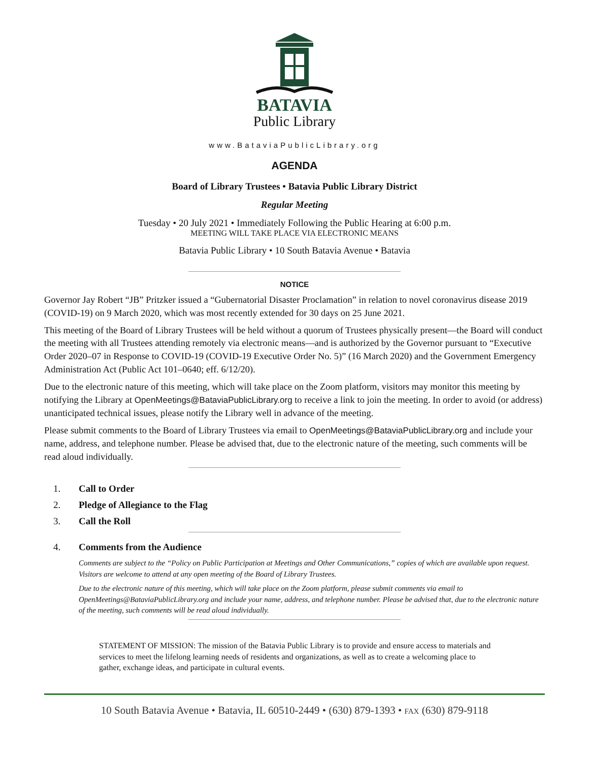BATAVIA
Public Library
www.BataviaPublicLibrary.org
AGENDA
Board of Library Trustees • Batavia Public Library District
Regular Meeting
Tuesday • 20 July 2021 • Immediately Following the Public Hearing at 6:00 p.m.
MEETING WILL TAKE PLACE VIA ELECTRONIC MEANS
Batavia Public Library • 10 South Batavia Avenue • Batavia
NOTICE
Governor Jay Robert “JB” Pritzker issued a “Gubernatorial Disaster Proclamation” in relation to novel coronavirus disease 2019 (COVID-19) on 9 March 2020, which was most recently extended for 30 days on 25 June 2021.
This meeting of the Board of Library Trustees will be held without a quorum of Trustees physically present—the Board will conduct the meeting with all Trustees attending remotely via electronic means—and is authorized by the Governor pursuant to “Executive Order 2020–07 in Response to COVID-19 (COVID-19 Executive Order No. 5)” (16 March 2020) and the Government Emergency Administration Act (Public Act 101–0640; eff. 6/12/20).
Due to the electronic nature of this meeting, which will take place on the Zoom platform, visitors may monitor this meeting by notifying the Library at OpenMeetings@BataviaPublicLibrary.org to receive a link to join the meeting. In order to avoid (or address) unanticipated technical issues, please notify the Library well in advance of the meeting.
Please submit comments to the Board of Library Trustees via email to OpenMeetings@BataviaPublicLibrary.org and include your name, address, and telephone number. Please be advised that, due to the electronic nature of the meeting, such comments will be read aloud individually.
1. Call to Order
2. Pledge of Allegiance to the Flag
3. Call the Roll
4. Comments from the Audience
Comments are subject to the “Policy on Public Participation at Meetings and Other Communications,” copies of which are available upon request. Visitors are welcome to attend at any open meeting of the Board of Library Trustees.
Due to the electronic nature of this meeting, which will take place on the Zoom platform, please submit comments via email to OpenMeetings@BataviaPublicLibrary.org and include your name, address, and telephone number. Please be advised that, due to the electronic nature of the meeting, such comments will be read aloud individually.
STATEMENT OF MISSION: The mission of the Batavia Public Library is to provide and ensure access to materials and services to meet the lifelong learning needs of residents and organizations, as well as to create a welcoming place to gather, exchange ideas, and participate in cultural events.
10 South Batavia Avenue • Batavia, IL 60510-2449 • (630) 879-1393 • FAX (630) 879-9118